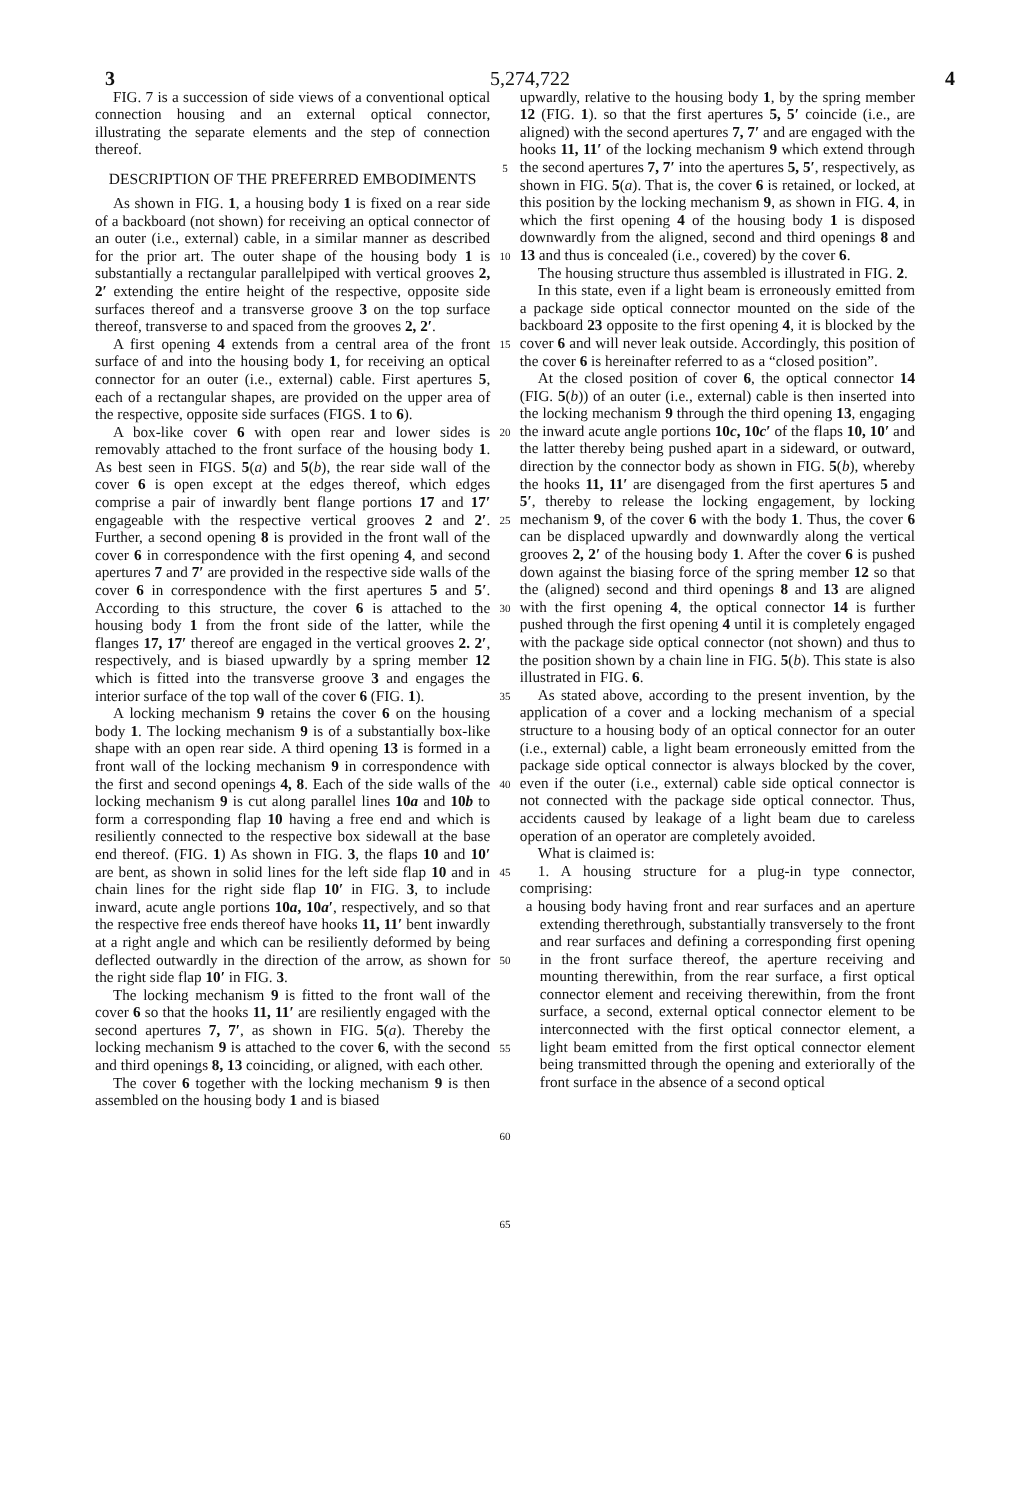3 5,274,722 4
FIG. 7 is a succession of side views of a conventional optical connection housing and an external optical connector, illustrating the separate elements and the step of connection thereof.
DESCRIPTION OF THE PREFERRED EMBODIMENTS
As shown in FIG. 1, a housing body 1 is fixed on a rear side of a backboard (not shown) for receiving an optical connector of an outer (i.e., external) cable, in a similar manner as described for the prior art. The outer shape of the housing body 1 is substantially a rectangular parallelpiped with vertical grooves 2, 2′ extending the entire height of the respective, opposite side surfaces thereof and a transverse groove 3 on the top surface thereof, transverse to and spaced from the grooves 2, 2′.
A first opening 4 extends from a central area of the front surface of and into the housing body 1, for receiving an optical connector for an outer (i.e., external) cable. First apertures 5, each of a rectangular shapes, are provided on the upper area of the respective, opposite side surfaces (FIGS. 1 to 6).
A box-like cover 6 with open rear and lower sides is removably attached to the front surface of the housing body 1. As best seen in FIGS. 5(a) and 5(b), the rear side wall of the cover 6 is open except at the edges thereof, which edges comprise a pair of inwardly bent flange portions 17 and 17′ engageable with the respective vertical grooves 2 and 2′. Further, a second opening 8 is provided in the front wall of the cover 6 in correspondence with the first opening 4, and second apertures 7 and 7′ are provided in the respective side walls of the cover 6 in correspondence with the first apertures 5 and 5′. According to this structure, the cover 6 is attached to the housing body 1 from the front side of the latter, while the flanges 17, 17′ thereof are engaged in the vertical grooves 2. 2′, respectively, and is biased upwardly by a spring member 12 which is fitted into the transverse groove 3 and engages the interior surface of the top wall of the cover 6 (FIG. 1).
A locking mechanism 9 retains the cover 6 on the housing body 1. The locking mechanism 9 is of a substantially box-like shape with an open rear side. A third opening 13 is formed in a front wall of the locking mechanism 9 in correspondence with the first and second openings 4, 8. Each of the side walls of the locking mechanism 9 is cut along parallel lines 10a and 10b to form a corresponding flap 10 having a free end and which is resiliently connected to the respective box sidewall at the base end thereof. (FIG. 1) As shown in FIG. 3, the flaps 10 and 10′ are bent, as shown in solid lines for the left side flap 10 and in chain lines for the right side flap 10′ in FIG. 3, to include inward, acute angle portions 10a, 10a′, respectively, and so that the respective free ends thereof have hooks 11, 11′ bent inwardly at a right angle and which can be resiliently deformed by being deflected outwardly in the direction of the arrow, as shown for the right side flap 10′ in FIG. 3.
The locking mechanism 9 is fitted to the front wall of the cover 6 so that the hooks 11, 11′ are resiliently engaged with the second apertures 7, 7′, as shown in FIG. 5(a). Thereby the locking mechanism 9 is attached to the cover 6, with the second and third openings 8, 13 coinciding, or aligned, with each other.
The cover 6 together with the locking mechanism 9 is then assembled on the housing body 1 and is biased
5
10
15
20
25
30
35
40
45
50
55
60
65
upwardly, relative to the housing body 1, by the spring member 12 (FIG. 1). so that the first apertures 5, 5′ coincide (i.e., are aligned) with the second apertures 7, 7′ and are engaged with the hooks 11, 11′ of the locking mechanism 9 which extend through the second apertures 7, 7′ into the apertures 5, 5′, respectively, as shown in FIG. 5(a). That is, the cover 6 is retained, or locked, at this position by the locking mechanism 9, as shown in FIG. 4, in which the first opening 4 of the housing body 1 is disposed downwardly from the aligned, second and third openings 8 and 13 and thus is concealed (i.e., covered) by the cover 6.
The housing structure thus assembled is illustrated in FIG. 2.
In this state, even if a light beam is erroneously emitted from a package side optical connector mounted on the side of the backboard 23 opposite to the first opening 4, it is blocked by the cover 6 and will never leak outside. Accordingly, this position of the cover 6 is hereinafter referred to as a “closed position”.
At the closed position of cover 6, the optical connector 14 (FIG. 5(b)) of an outer (i.e., external) cable is then inserted into the locking mechanism 9 through the third opening 13, engaging the inward acute angle portions 10c, 10c′ of the flaps 10, 10′ and the latter thereby being pushed apart in a sideward, or outward, direction by the connector body as shown in FIG. 5(b), whereby the hooks 11, 11′ are disengaged from the first apertures 5 and 5′, thereby to release the locking engagement, by locking mechanism 9, of the cover 6 with the body 1. Thus, the cover 6 can be displaced upwardly and downwardly along the vertical grooves 2, 2′ of the housing body 1. After the cover 6 is pushed down against the biasing force of the spring member 12 so that the (aligned) second and third openings 8 and 13 are aligned with the first opening 4, the optical connector 14 is further pushed through the first opening 4 until it is completely engaged with the package side optical connector (not shown) and thus to the position shown by a chain line in FIG. 5(b). This state is also illustrated in FIG. 6.
As stated above, according to the present invention, by the application of a cover and a locking mechanism of a special structure to a housing body of an optical connector for an outer (i.e., external) cable, a light beam erroneously emitted from the package side optical connector is always blocked by the cover, even if the outer (i.e., external) cable side optical connector is not connected with the package side optical connector. Thus, accidents caused by leakage of a light beam due to careless operation of an operator are completely avoided.
What is claimed is:
1. A housing structure for a plug-in type connector, comprising:
a housing body having front and rear surfaces and an aperture extending therethrough, substantially transversely to the front and rear surfaces and defining a corresponding first opening in the front surface thereof, the aperture receiving and mounting therewithin, from the rear surface, a first optical connector element and receiving therewithin, from the front surface, a second, external optical connector element to be interconnected with the first optical connector element, a light beam emitted from the first optical connector element being transmitted through the opening and exteriorally of the front surface in the absence of a second optical